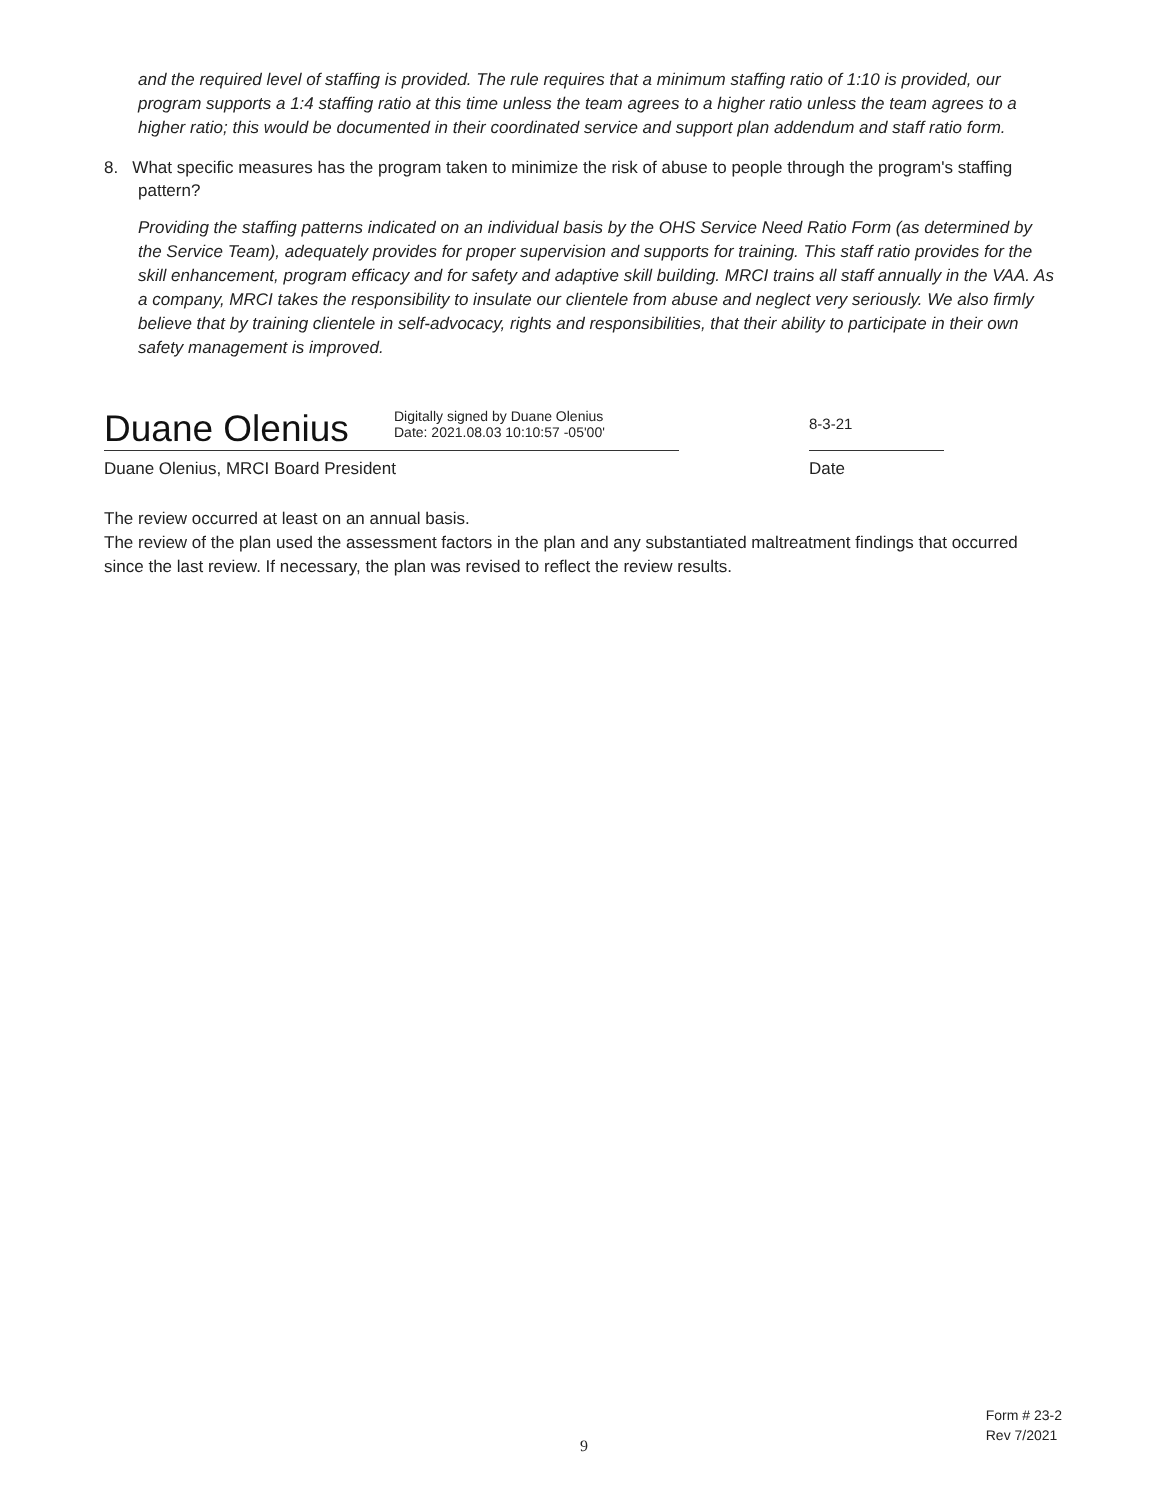and the required level of staffing is provided. The rule requires that a minimum staffing ratio of 1:10 is provided, our program supports a 1:4 staffing ratio at this time unless the team agrees to a higher ratio unless the team agrees to a higher ratio; this would be documented in their coordinated service and support plan addendum and staff ratio form.
8. What specific measures has the program taken to minimize the risk of abuse to people through the program's staffing pattern?
Providing the staffing patterns indicated on an individual basis by the OHS Service Need Ratio Form (as determined by the Service Team), adequately provides for proper supervision and supports for training. This staff ratio provides for the skill enhancement, program efficacy and for safety and adaptive skill building. MRCI trains all staff annually in the VAA. As a company, MRCI takes the responsibility to insulate our clientele from abuse and neglect very seriously. We also firmly believe that by training clientele in self-advocacy, rights and responsibilities, that their ability to participate in their own safety management is improved.
Duane Olenius
Digitally signed by Duane Olenius
Date: 2021.08.03 10:10:57 -05'00'
8-3-21
Duane Olenius, MRCI Board President Date
The review occurred at least on an annual basis.
The review of the plan used the assessment factors in the plan and any substantiated maltreatment findings that occurred since the last review. If necessary, the plan was revised to reflect the review results.
Form # 23-2
Rev 7/2021
9